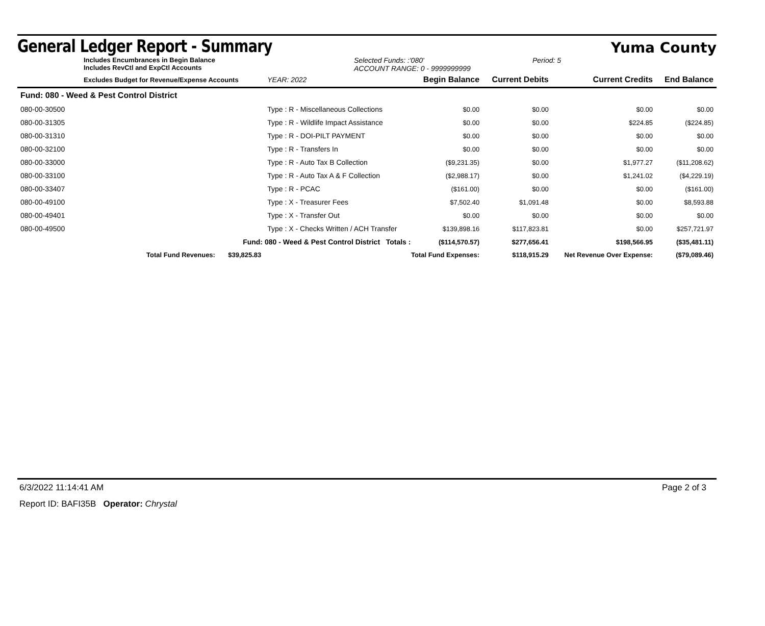General Ledger Report - Summary
Yuma County
Includes Encumbrances in Begin Balance
Includes RevCtl and ExpCtl Accounts
Selected Funds: :'080'
ACCOUNT RANGE: 0 - 9999999999
Period: 5
| Excludes Budget for Revenue/Expense Accounts | | YEAR: 2022 | Begin Balance | Current Debits | Current Credits | End Balance |
| --- | --- | --- | --- | --- | --- | --- |
| Fund: 080 - Weed & Pest Control District | | | | | | |
| 080-00-30500 | Type : R - Miscellaneous Collections | | $0.00 | $0.00 | $0.00 | $0.00 |
| 080-00-31305 | Type : R - Wildlife Impact Assistance | | $0.00 | $0.00 | $224.85 | ($224.85) |
| 080-00-31310 | Type : R - DOI-PILT PAYMENT | | $0.00 | $0.00 | $0.00 | $0.00 |
| 080-00-32100 | Type : R - Transfers In | | $0.00 | $0.00 | $0.00 | $0.00 |
| 080-00-33000 | Type : R - Auto Tax B Collection | | ($9,231.35) | $0.00 | $1,977.27 | ($11,208.62) |
| 080-00-33100 | Type : R - Auto Tax A & F Collection | | ($2,988.17) | $0.00 | $1,241.02 | ($4,229.19) |
| 080-00-33407 | Type : R - PCAC | | ($161.00) | $0.00 | $0.00 | ($161.00) |
| 080-00-49100 | Type : X - Treasurer Fees | | $7,502.40 | $1,091.48 | $0.00 | $8,593.88 |
| 080-00-49401 | Type : X - Transfer Out | | $0.00 | $0.00 | $0.00 | $0.00 |
| 080-00-49500 | Type : X - Checks Written / ACH Transfer | | $139,898.16 | $117,823.81 | $0.00 | $257,721.97 |
| Fund: 080 - Weed & Pest Control District Totals : | | | ($114,570.57) | $277,656.41 | $198,566.95 | ($35,481.11) |
| Total Fund Revenues: $39,825.83 | | Total Fund Expenses: | | $118,915.29 | Net Revenue Over Expense: | ($79,089.46) |
6/3/2022 11:14:41 AM Page 2 of 3
Report ID: BAFI35B Operator: Chrystal